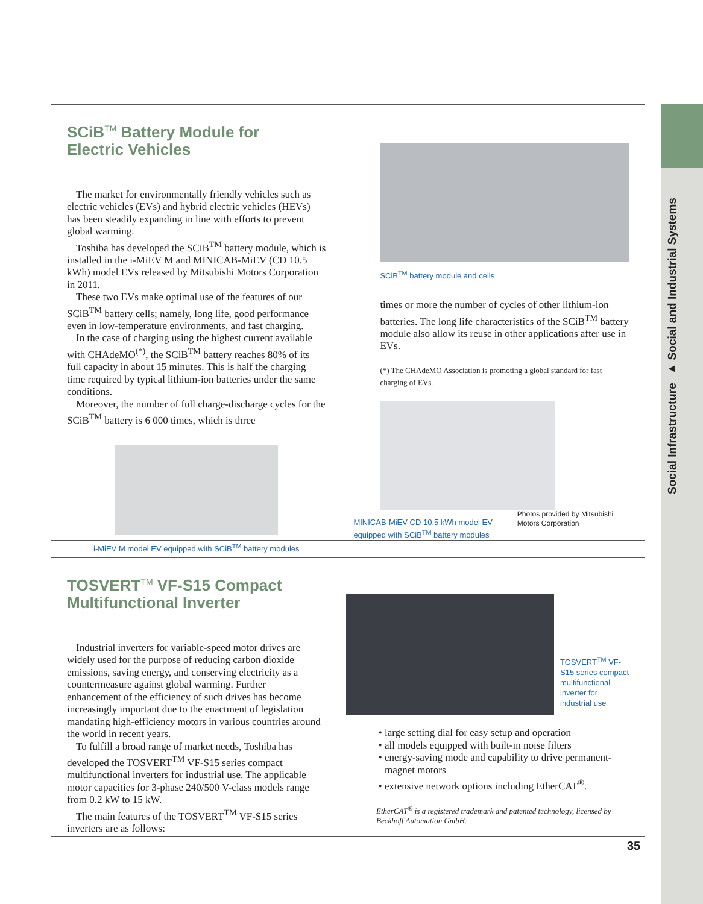Social Infrastructure ▸ Social and Industrial Systems
SCiB<sup>TM</sup> Battery Module for Electric Vehicles
The market for environmentally friendly vehicles such as electric vehicles (EVs) and hybrid electric vehicles (HEVs) has been steadily expanding in line with efforts to prevent global warming.
Toshiba has developed the SCiB<sup>TM</sup> battery module, which is installed in the i-MiEV M and MINICAB-MiEV (CD 10.5 kWh) model EVs released by Mitsubishi Motors Corporation in 2011.
These two EVs make optimal use of the features of our SCiB<sup>TM</sup> battery cells; namely, long life, good performance even in low-temperature environments, and fast charging.
In the case of charging using the highest current available with CHAdeMO<sup>(*)</sup>, the SCiB<sup>TM</sup> battery reaches 80% of its full capacity in about 15 minutes. This is half the charging time required by typical lithium-ion batteries under the same conditions.
Moreover, the number of full charge-discharge cycles for the SCiB<sup>TM</sup> battery is 6 000 times, which is three
i-MiEV M model EV equipped with SCiB<sup>TM</sup> battery modules
SCiB<sup>TM</sup> battery module and cells
times or more the number of cycles of other lithium-ion batteries. The long life characteristics of the SCiB<sup>TM</sup> battery module also allow its reuse in other applications after use in EVs.
(*) The CHAdeMO Association is promoting a global standard for fast charging of EVs.
MINICAB-MiEV CD 10.5 kWh model EV equipped with SCiB<sup>TM</sup> battery modules
Photos provided by Mitsubishi Motors Corporation
TOSVERT<sup>TM</sup> VF-S15 Compact Multifunctional Inverter
Industrial inverters for variable-speed motor drives are widely used for the purpose of reducing carbon dioxide emissions, saving energy, and conserving electricity as a countermeasure against global warming. Further enhancement of the efficiency of such drives has become increasingly important due to the enactment of legislation mandating high-efficiency motors in various countries around the world in recent years.
To fulfill a broad range of market needs, Toshiba has developed the TOSVERT<sup>TM</sup> VF-S15 series compact multifunctional inverters for industrial use. The applicable motor capacities for 3-phase 240/500 V-class models range from 0.2 kW to 15 kW.
The main features of the TOSVERT<sup>TM</sup> VF-S15 series inverters are as follows:
TOSVERT<sup>TM</sup> VF-S15 series compact multifunctional inverter for industrial use
large setting dial for easy setup and operation
all models equipped with built-in noise filters
energy-saving mode and capability to drive permanent-magnet motors
extensive network options including EtherCAT<sup>®</sup>.
EtherCAT<sup>®</sup> is a registered trademark and patented technology, licensed by Beckhoff Automation GmbH.
35